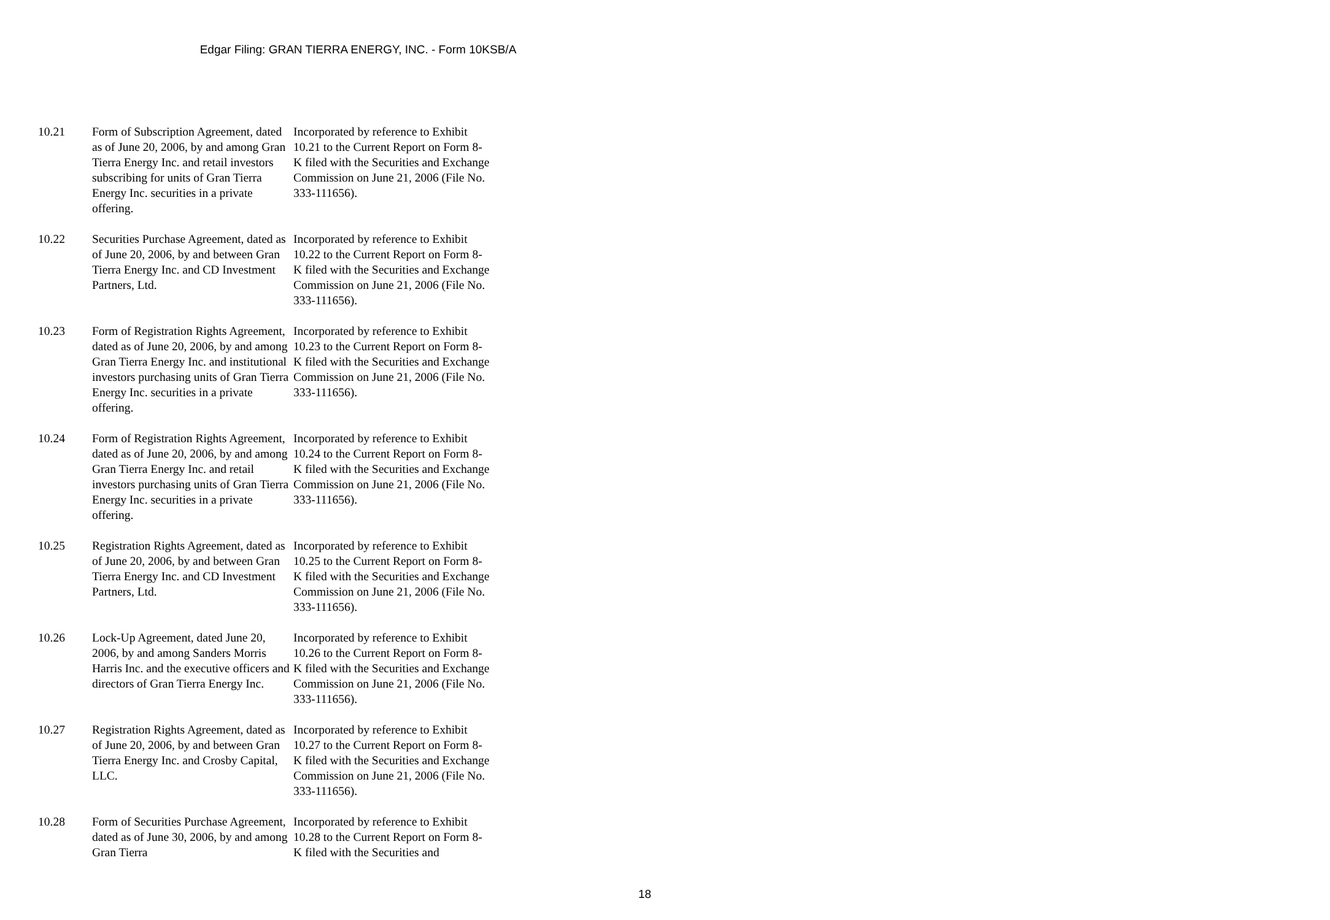Edgar Filing: GRAN TIERRA ENERGY, INC. - Form 10KSB/A
| 10.21 | Form of Subscription Agreement, dated as of June 20, 2006, by and among Gran Tierra Energy Inc. and retail investors subscribing for units of Gran Tierra Energy Inc. securities in a private offering. | Incorporated by reference to Exhibit 10.21 to the Current Report on Form 8-K filed with the Securities and Exchange Commission on June 21, 2006 (File No. 333-111656). |
| 10.22 | Securities Purchase Agreement, dated as of June 20, 2006, by and between Gran Tierra Energy Inc. and CD Investment Partners, Ltd. | Incorporated by reference to Exhibit 10.22 to the Current Report on Form 8-K filed with the Securities and Exchange Commission on June 21, 2006 (File No. 333-111656). |
| 10.23 | Form of Registration Rights Agreement, dated as of June 20, 2006, by and among Gran Tierra Energy Inc. and institutional investors purchasing units of Gran Tierra Energy Inc. securities in a private offering. | Incorporated by reference to Exhibit 10.23 to the Current Report on Form 8-K filed with the Securities and Exchange Commission on June 21, 2006 (File No. 333-111656). |
| 10.24 | Form of Registration Rights Agreement, dated as of June 20, 2006, by and among Gran Tierra Energy Inc. and retail investors purchasing units of Gran Tierra Energy Inc. securities in a private offering. | Incorporated by reference to Exhibit 10.24 to the Current Report on Form 8-K filed with the Securities and Exchange Commission on June 21, 2006 (File No. 333-111656). |
| 10.25 | Registration Rights Agreement, dated as of June 20, 2006, by and between Gran Tierra Energy Inc. and CD Investment Partners, Ltd. | Incorporated by reference to Exhibit 10.25 to the Current Report on Form 8-K filed with the Securities and Exchange Commission on June 21, 2006 (File No. 333-111656). |
| 10.26 | Lock-Up Agreement, dated June 20, 2006, by and among Sanders Morris Harris Inc. and the executive officers and directors of Gran Tierra Energy Inc. | Incorporated by reference to Exhibit 10.26 to the Current Report on Form 8-K filed with the Securities and Exchange Commission on June 21, 2006 (File No. 333-111656). |
| 10.27 | Registration Rights Agreement, dated as of June 20, 2006, by and between Gran Tierra Energy Inc. and Crosby Capital, LLC. | Incorporated by reference to Exhibit 10.27 to the Current Report on Form 8-K filed with the Securities and Exchange Commission on June 21, 2006 (File No. 333-111656). |
| 10.28 | Form of Securities Purchase Agreement, dated as of June 30, 2006, by and among Gran Tierra | Incorporated by reference to Exhibit 10.28 to the Current Report on Form 8-K filed with the Securities and |
18